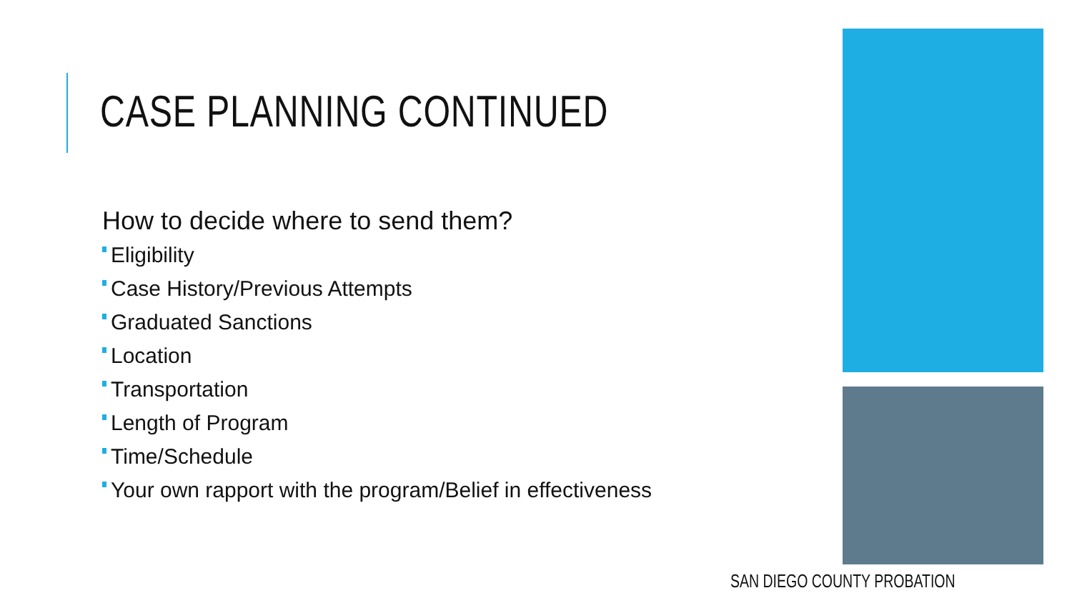CASE PLANNING CONTINUED
How to decide where to send them?
Eligibility
Case History/Previous Attempts
Graduated Sanctions
Location
Transportation
Length of Program
Time/Schedule
Your own rapport with the program/Belief in effectiveness
SAN DIEGO COUNTY PROBATION